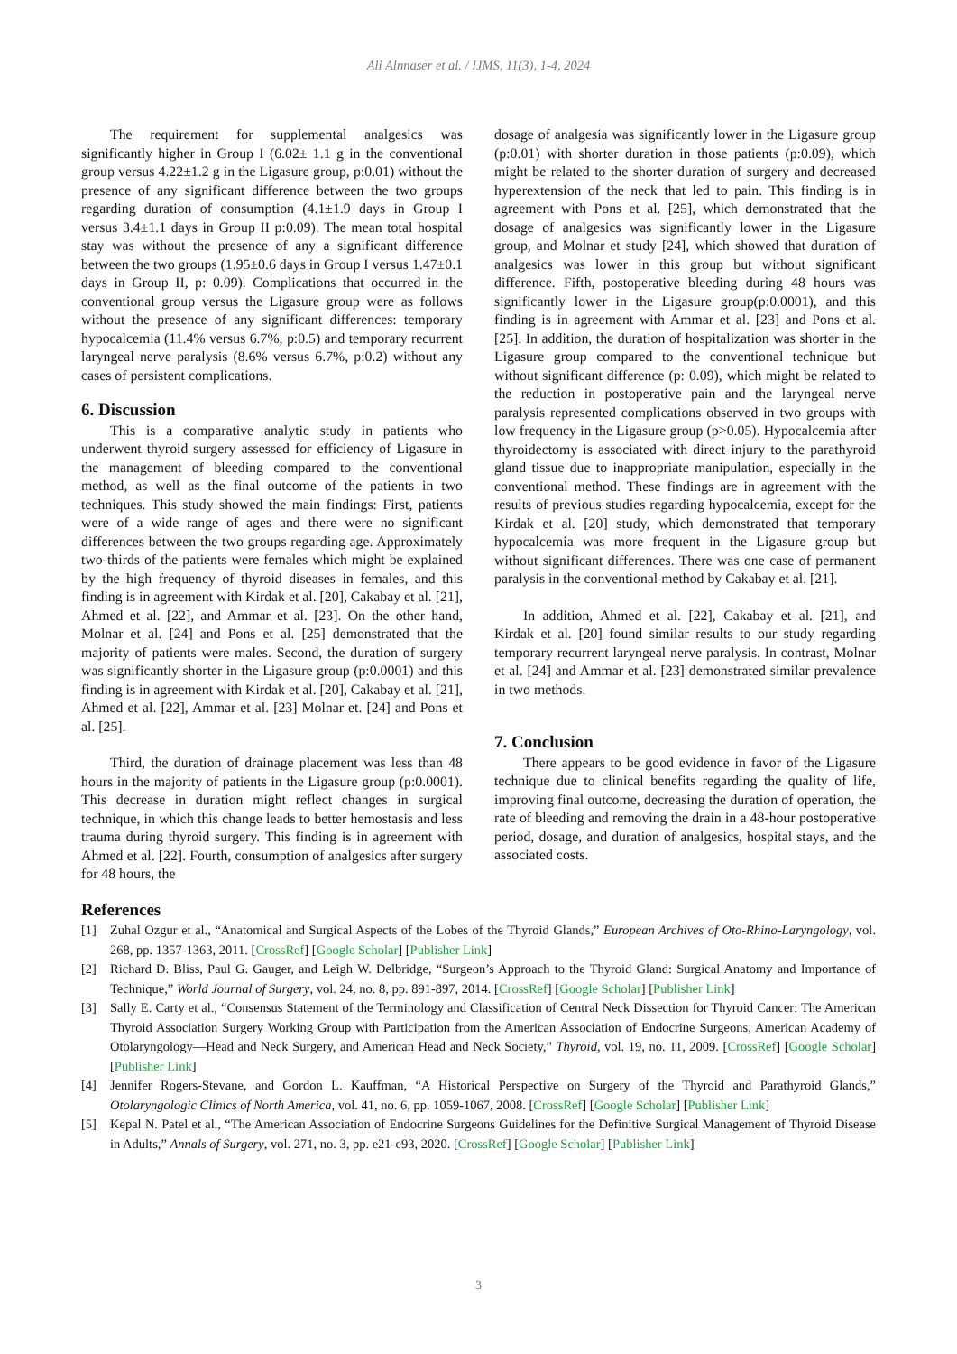Ali Alnnaser et al. / IJMS, 11(3), 1-4, 2024
The requirement for supplemental analgesics was significantly higher in Group I (6.02± 1.1 g in the conventional group versus 4.22±1.2 g in the Ligasure group, p:0.01) without the presence of any significant difference between the two groups regarding duration of consumption (4.1±1.9 days in Group I versus 3.4±1.1 days in Group II p:0.09). The mean total hospital stay was without the presence of any a significant difference between the two groups (1.95±0.6 days in Group I versus 1.47±0.1 days in Group II, p: 0.09). Complications that occurred in the conventional group versus the Ligasure group were as follows without the presence of any significant differences: temporary hypocalcemia (11.4% versus 6.7%, p:0.5) and temporary recurrent laryngeal nerve paralysis (8.6% versus 6.7%, p:0.2) without any cases of persistent complications.
6. Discussion
This is a comparative analytic study in patients who underwent thyroid surgery assessed for efficiency of Ligasure in the management of bleeding compared to the conventional method, as well as the final outcome of the patients in two techniques. This study showed the main findings: First, patients were of a wide range of ages and there were no significant differences between the two groups regarding age. Approximately two-thirds of the patients were females which might be explained by the high frequency of thyroid diseases in females, and this finding is in agreement with Kirdak et al. [20], Cakabay et al. [21], Ahmed et al. [22], and Ammar et al. [23]. On the other hand, Molnar et al. [24] and Pons et al. [25] demonstrated that the majority of patients were males. Second, the duration of surgery was significantly shorter in the Ligasure group (p:0.0001) and this finding is in agreement with Kirdak et al. [20], Cakabay et al. [21], Ahmed et al. [22], Ammar et al. [23] Molnar et. [24] and Pons et al. [25].
Third, the duration of drainage placement was less than 48 hours in the majority of patients in the Ligasure group (p:0.0001). This decrease in duration might reflect changes in surgical technique, in which this change leads to better hemostasis and less trauma during thyroid surgery. This finding is in agreement with Ahmed et al. [22]. Fourth, consumption of analgesics after surgery for 48 hours, the
dosage of analgesia was significantly lower in the Ligasure group (p:0.01) with shorter duration in those patients (p:0.09), which might be related to the shorter duration of surgery and decreased hyperextension of the neck that led to pain. This finding is in agreement with Pons et al. [25], which demonstrated that the dosage of analgesics was significantly lower in the Ligasure group, and Molnar et study [24], which showed that duration of analgesics was lower in this group but without significant difference. Fifth, postoperative bleeding during 48 hours was significantly lower in the Ligasure group(p:0.0001), and this finding is in agreement with Ammar et al. [23] and Pons et al. [25]. In addition, the duration of hospitalization was shorter in the Ligasure group compared to the conventional technique but without significant difference (p: 0.09), which might be related to the reduction in postoperative pain and the laryngeal nerve paralysis represented complications observed in two groups with low frequency in the Ligasure group (p>0.05). Hypocalcemia after thyroidectomy is associated with direct injury to the parathyroid gland tissue due to inappropriate manipulation, especially in the conventional method. These findings are in agreement with the results of previous studies regarding hypocalcemia, except for the Kirdak et al. [20] study, which demonstrated that temporary hypocalcemia was more frequent in the Ligasure group but without significant differences. There was one case of permanent paralysis in the conventional method by Cakabay et al. [21].
In addition, Ahmed et al. [22], Cakabay et al. [21], and Kirdak et al. [20] found similar results to our study regarding temporary recurrent laryngeal nerve paralysis. In contrast, Molnar et al. [24] and Ammar et al. [23] demonstrated similar prevalence in two methods.
7. Conclusion
There appears to be good evidence in favor of the Ligasure technique due to clinical benefits regarding the quality of life, improving final outcome, decreasing the duration of operation, the rate of bleeding and removing the drain in a 48-hour postoperative period, dosage, and duration of analgesics, hospital stays, and the associated costs.
References
[1] Zuhal Ozgur et al., “Anatomical and Surgical Aspects of the Lobes of the Thyroid Glands,” European Archives of Oto-Rhino-Laryngology, vol. 268, pp. 1357-1363, 2011. [CrossRef] [Google Scholar] [Publisher Link]
[2] Richard D. Bliss, Paul G. Gauger, and Leigh W. Delbridge, “Surgeon’s Approach to the Thyroid Gland: Surgical Anatomy and Importance of Technique,” World Journal of Surgery, vol. 24, no. 8, pp. 891-897, 2014. [CrossRef] [Google Scholar] [Publisher Link]
[3] Sally E. Carty et al., “Consensus Statement of the Terminology and Classification of Central Neck Dissection for Thyroid Cancer: The American Thyroid Association Surgery Working Group with Participation from the American Association of Endocrine Surgeons, American Academy of Otolaryngology—Head and Neck Surgery, and American Head and Neck Society,” Thyroid, vol. 19, no. 11, 2009. [CrossRef] [Google Scholar] [Publisher Link]
[4] Jennifer Rogers-Stevane, and Gordon L. Kauffman, “A Historical Perspective on Surgery of the Thyroid and Parathyroid Glands,” Otolaryngologic Clinics of North America, vol. 41, no. 6, pp. 1059-1067, 2008. [CrossRef] [Google Scholar] [Publisher Link]
[5] Kepal N. Patel et al., “The American Association of Endocrine Surgeons Guidelines for the Definitive Surgical Management of Thyroid Disease in Adults,” Annals of Surgery, vol. 271, no. 3, pp. e21-e93, 2020. [CrossRef] [Google Scholar] [Publisher Link]
3